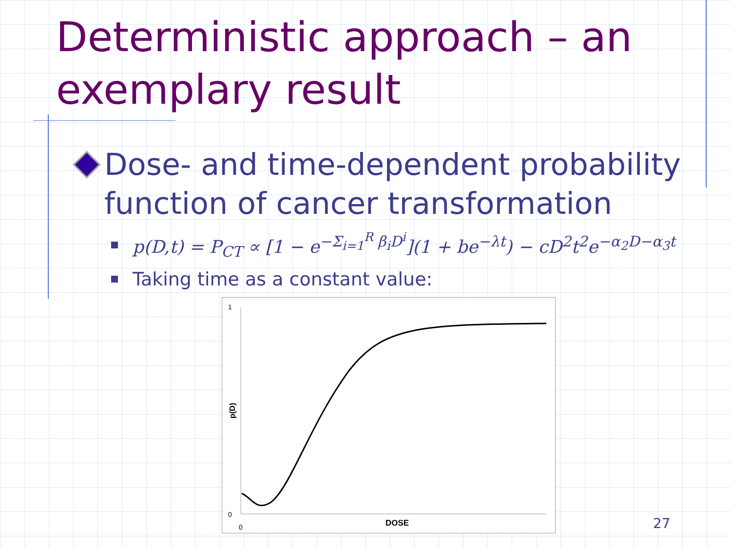Deterministic approach – an exemplary result
Dose- and time-dependent probability function of cancer transformation
p(D,t) = P<sub>CT</sub> ∝ [1 − e<sup>−Σ<sub>i=1</sub><sup>R</sup> β<sub>i</sub>D<sup>i</sup></sup>](1 + be<sup>−λt</sup>) − cD<sup>2</sup>t<sup>2</sup>e<sup>−α<sub>2</sub>D−α<sub>3</sub>t</sup>
Taking time as a constant value:
1
0
0
DOSE
p(D)
27